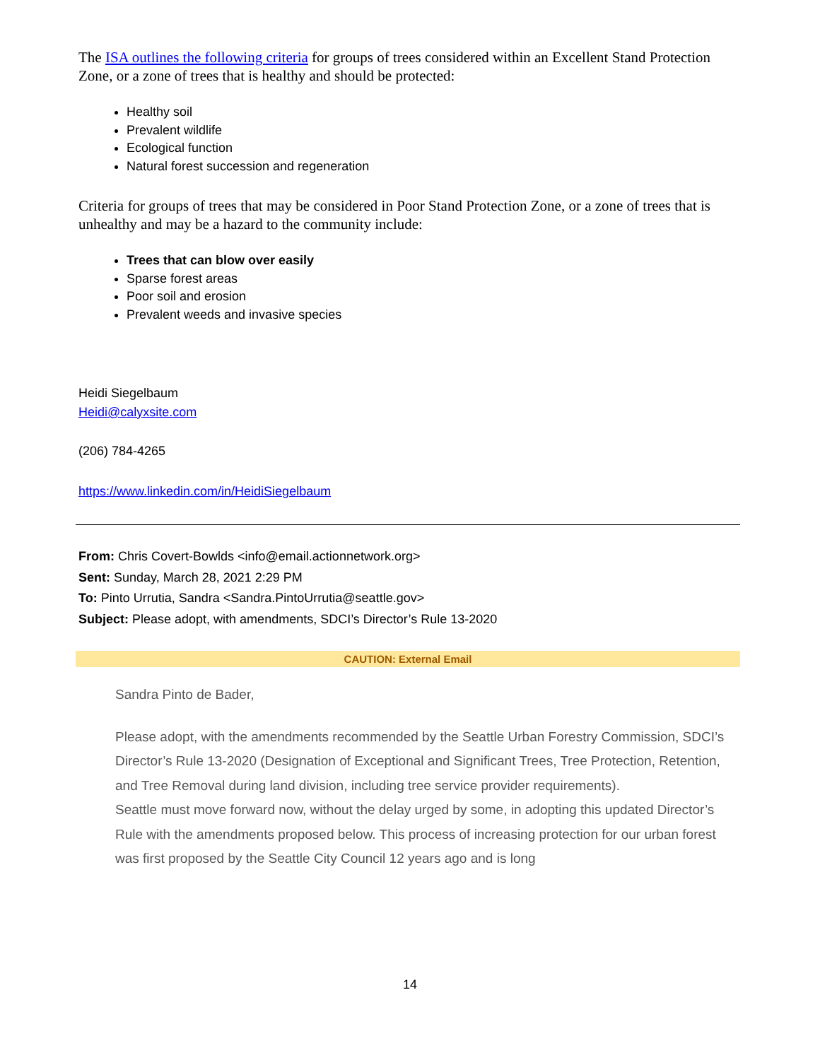The ISA outlines the following criteria for groups of trees considered within an Excellent Stand Protection Zone, or a zone of trees that is healthy and should be protected:
Healthy soil
Prevalent wildlife
Ecological function
Natural forest succession and regeneration
Criteria for groups of trees that may be considered in Poor Stand Protection Zone, or a zone of trees that is unhealthy and may be a hazard to the community include:
Trees that can blow over easily
Sparse forest areas
Poor soil and erosion
Prevalent weeds and invasive species
Heidi Siegelbaum
Heidi@calyxsite.com
(206) 784-4265
https://www.linkedin.com/in/HeidiSiegelbaum
From: Chris Covert-Bowlds <info@email.actionnetwork.org>
Sent: Sunday, March 28, 2021 2:29 PM
To: Pinto Urrutia, Sandra <Sandra.PintoUrrutia@seattle.gov>
Subject: Please adopt, with amendments, SDCI’s Director’s Rule 13-2020
CAUTION: External Email
Sandra Pinto de Bader,
Please adopt, with the amendments recommended by the Seattle Urban Forestry Commission, SDCI’s Director’s Rule 13-2020 (Designation of Exceptional and Significant Trees, Tree Protection, Retention, and Tree Removal during land division, including tree service provider requirements).
Seattle must move forward now, without the delay urged by some, in adopting this updated Director’s Rule with the amendments proposed below. This process of increasing protection for our urban forest was first proposed by the Seattle City Council 12 years ago and is long
14